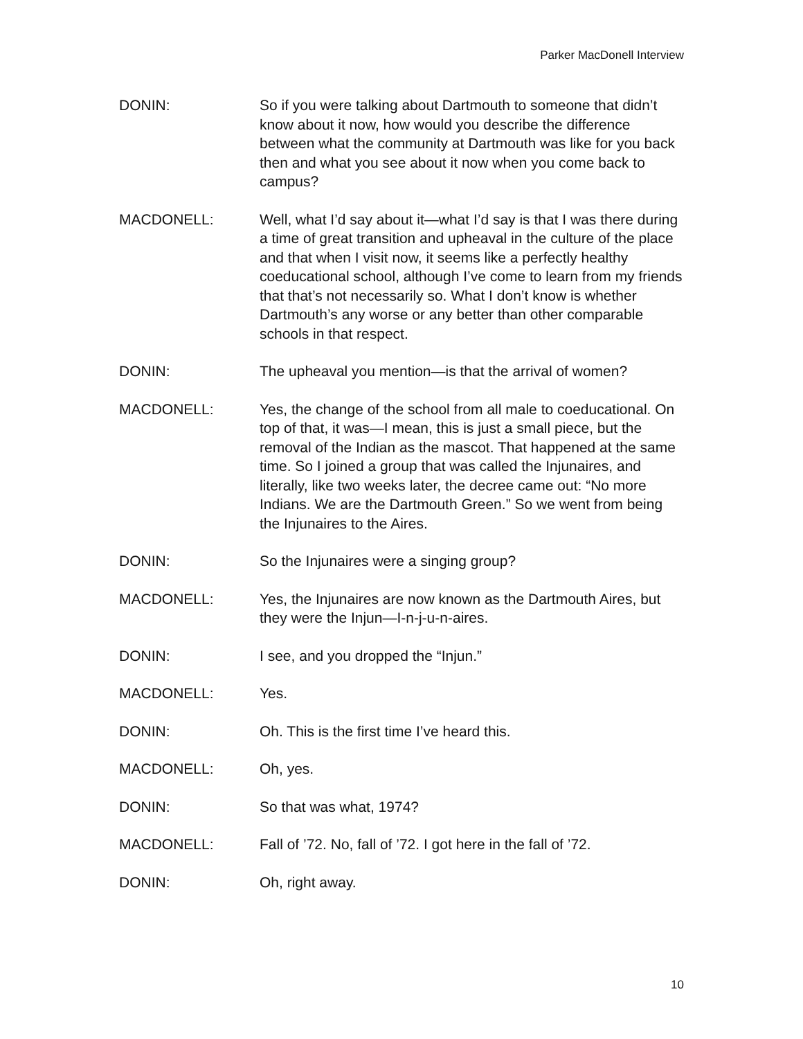Parker MacDonell Interview
DONIN: So if you were talking about Dartmouth to someone that didn’t know about it now, how would you describe the difference between what the community at Dartmouth was like for you back then and what you see about it now when you come back to campus?
MACDONELL: Well, what I’d say about it—what I’d say is that I was there during a time of great transition and upheaval in the culture of the place and that when I visit now, it seems like a perfectly healthy coeducational school, although I’ve come to learn from my friends that that’s not necessarily so. What I don’t know is whether Dartmouth’s any worse or any better than other comparable schools in that respect.
DONIN: The upheaval you mention—is that the arrival of women?
MACDONELL: Yes, the change of the school from all male to coeducational. On top of that, it was—I mean, this is just a small piece, but the removal of the Indian as the mascot. That happened at the same time. So I joined a group that was called the Injunaires, and literally, like two weeks later, the decree came out: “No more Indians. We are the Dartmouth Green.” So we went from being the Injunaires to the Aires.
DONIN: So the Injunaires were a singing group?
MACDONELL: Yes, the Injunaires are now known as the Dartmouth Aires, but they were the Injun—I-n-j-u-n-aires.
DONIN: I see, and you dropped the “Injun.”
MACDONELL: Yes.
DONIN: Oh. This is the first time I’ve heard this.
MACDONELL: Oh, yes.
DONIN: So that was what, 1974?
MACDONELL: Fall of ’72. No, fall of ’72. I got here in the fall of ’72.
DONIN: Oh, right away.
10